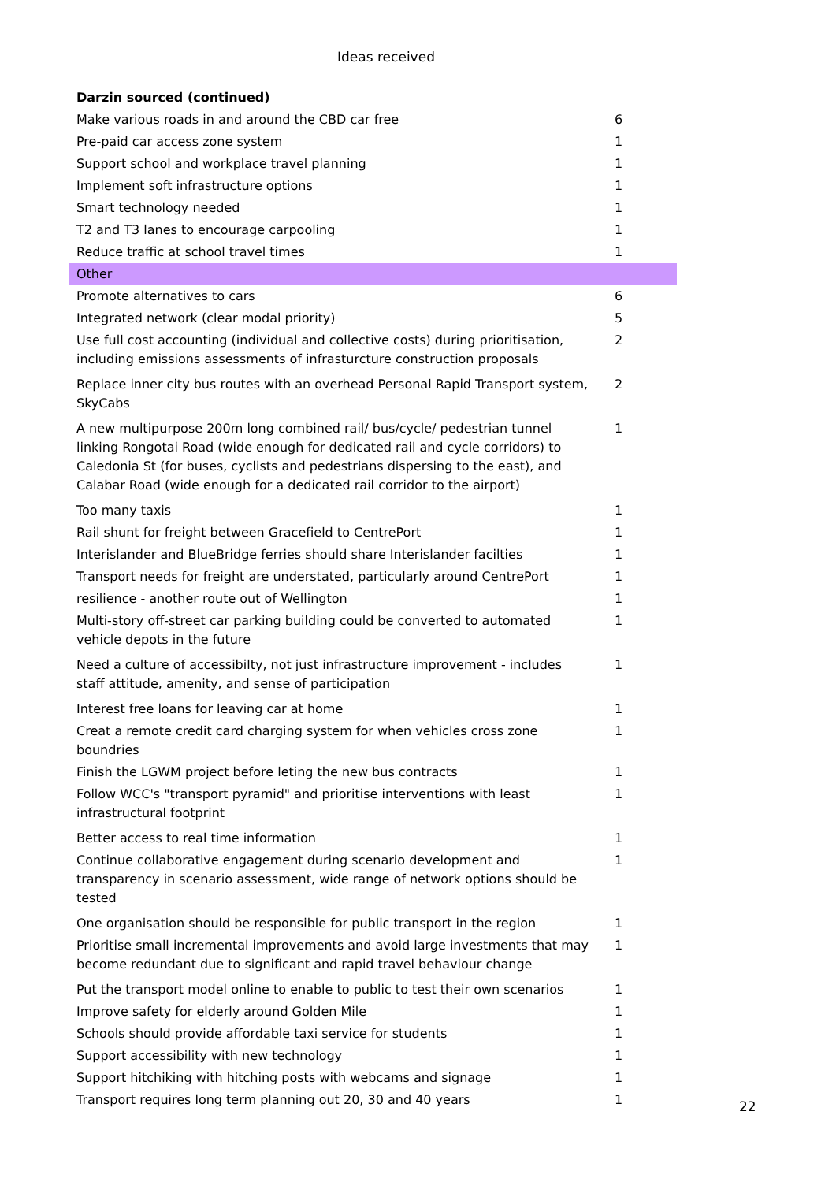Ideas received
| Darzin sourced (continued) | |
| Make various roads in and around the CBD car free | 6 |
| Pre-paid car access zone system | 1 |
| Support school and workplace travel planning | 1 |
| Implement soft infrastructure options | 1 |
| Smart technology needed | 1 |
| T2 and T3 lanes to encourage carpooling | 1 |
| Reduce traffic at school travel times | 1 |
| Other | |
| Promote alternatives to cars | 6 |
| Integrated network (clear modal priority) | 5 |
| Use full cost accounting (individual and collective costs) during prioritisation, including emissions assessments of infrasturcture construction proposals | 2 |
| Replace inner city bus routes with an overhead Personal Rapid Transport system, SkyCabs | 2 |
| A new multipurpose 200m long combined rail/ bus/cycle/ pedestrian tunnel linking Rongotai Road (wide enough for dedicated rail and cycle corridors) to Caledonia St (for buses, cyclists and pedestrians dispersing to the east), and Calabar Road (wide enough for a dedicated rail corridor to the airport) | 1 |
| Too many taxis | 1 |
| Rail shunt for freight between Gracefield to CentrePort | 1 |
| Interislander and BlueBridge ferries should share Interislander facilties | 1 |
| Transport needs for freight are understated, particularly around CentrePort | 1 |
| resilience - another route out of Wellington | 1 |
| Multi-story off-street car parking building could be converted to automated vehicle depots in the future | 1 |
| Need a culture of accessibilty, not just infrastructure improvement - includes staff attitude, amenity, and sense of participation | 1 |
| Interest free loans for leaving car at home | 1 |
| Creat a remote credit card charging system for when vehicles cross zone boundries | 1 |
| Finish the LGWM project before leting the new bus contracts | 1 |
| Follow WCC's "transport pyramid" and prioritise interventions with least infrastructural footprint | 1 |
| Better access to real time information | 1 |
| Continue collaborative engagement during scenario development and transparency in scenario assessment, wide range of network options should be tested | 1 |
| One organisation should be responsible for public transport in the region | 1 |
| Prioritise small incremental improvements and avoid large investments that may become redundant due to significant and rapid travel behaviour change | 1 |
| Put the transport model online to enable to public to test their own scenarios | 1 |
| Improve safety for elderly around Golden Mile | 1 |
| Schools should provide affordable taxi service for students | 1 |
| Support accessibility with new technology | 1 |
| Support hitchiking with hitching posts with webcams and signage | 1 |
| Transport requires long term planning out 20, 30 and 40 years | 1 |
22